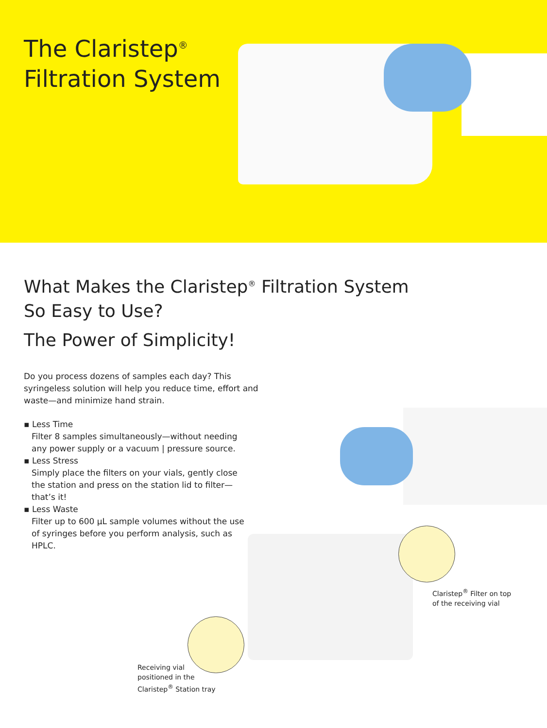The Claristep<sup>®</sup>
Filtration System
What Makes the Claristep<sup>®</sup> Filtration System
So Easy to Use?
The Power of Simplicity!
Do you process dozens of samples each day? This syringeless solution will help you reduce time, effort and waste—and minimize hand strain.
▪ Less Time
Filter 8 samples simultaneously—without needing any power supply or a vacuum | pressure source.
▪ Less Stress
Simply place the filters on your vials, gently close the station and press on the station lid to filter—that’s it!
▪ Less Waste
Filter up to 600 µL sample volumes without the use of syringes before you perform analysis, such as HPLC.
Claristep<sup>®</sup> Filter on top
of the receiving vial
Receiving vial
positioned in the
Claristep<sup>®</sup> Station tray